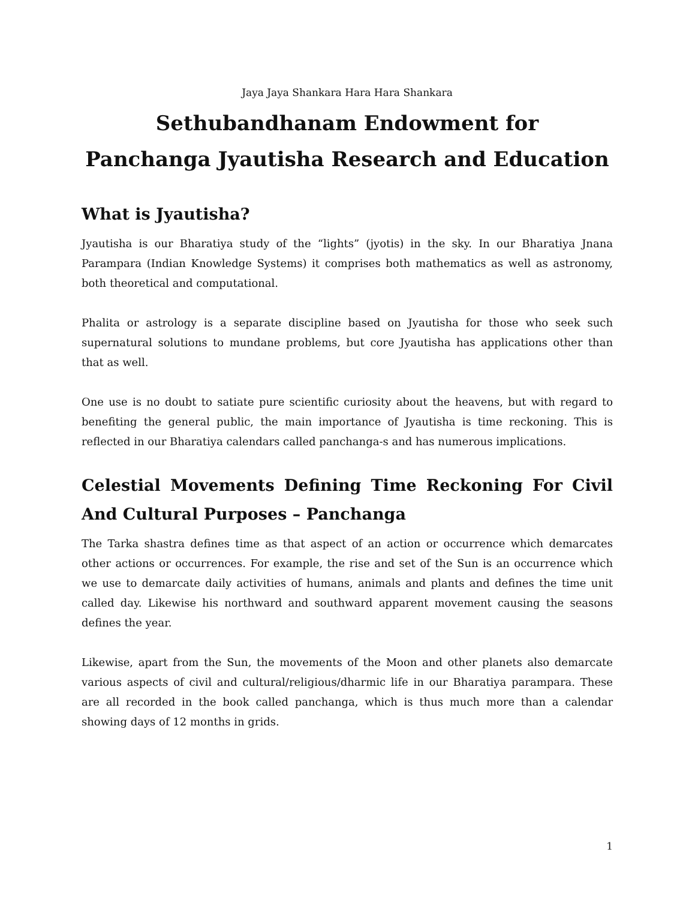Jaya Jaya Shankara Hara Hara Shankara
Sethubandhanam Endowment for
Panchanga Jyautisha Research and Education
What is Jyautisha?
Jyautisha is our Bharatiya study of the “lights” (jyotis) in the sky. In our Bharatiya Jnana Parampara (Indian Knowledge Systems) it comprises both mathematics as well as astronomy, both theoretical and computational.
Phalita or astrology is a separate discipline based on Jyautisha for those who seek such supernatural solutions to mundane problems, but core Jyautisha has applications other than that as well.
One use is no doubt to satiate pure scientific curiosity about the heavens, but with regard to benefiting the general public, the main importance of Jyautisha is time reckoning. This is reflected in our Bharatiya calendars called panchanga-s and has numerous implications.
Celestial Movements Defining Time Reckoning For Civil And Cultural Purposes – Panchanga
The Tarka shastra defines time as that aspect of an action or occurrence which demarcates other actions or occurrences. For example, the rise and set of the Sun is an occurrence which we use to demarcate daily activities of humans, animals and plants and defines the time unit called day. Likewise his northward and southward apparent movement causing the seasons defines the year.
Likewise, apart from the Sun, the movements of the Moon and other planets also demarcate various aspects of civil and cultural/religious/dharmic life in our Bharatiya parampara. These are all recorded in the book called panchanga, which is thus much more than a calendar showing days of 12 months in grids.
1